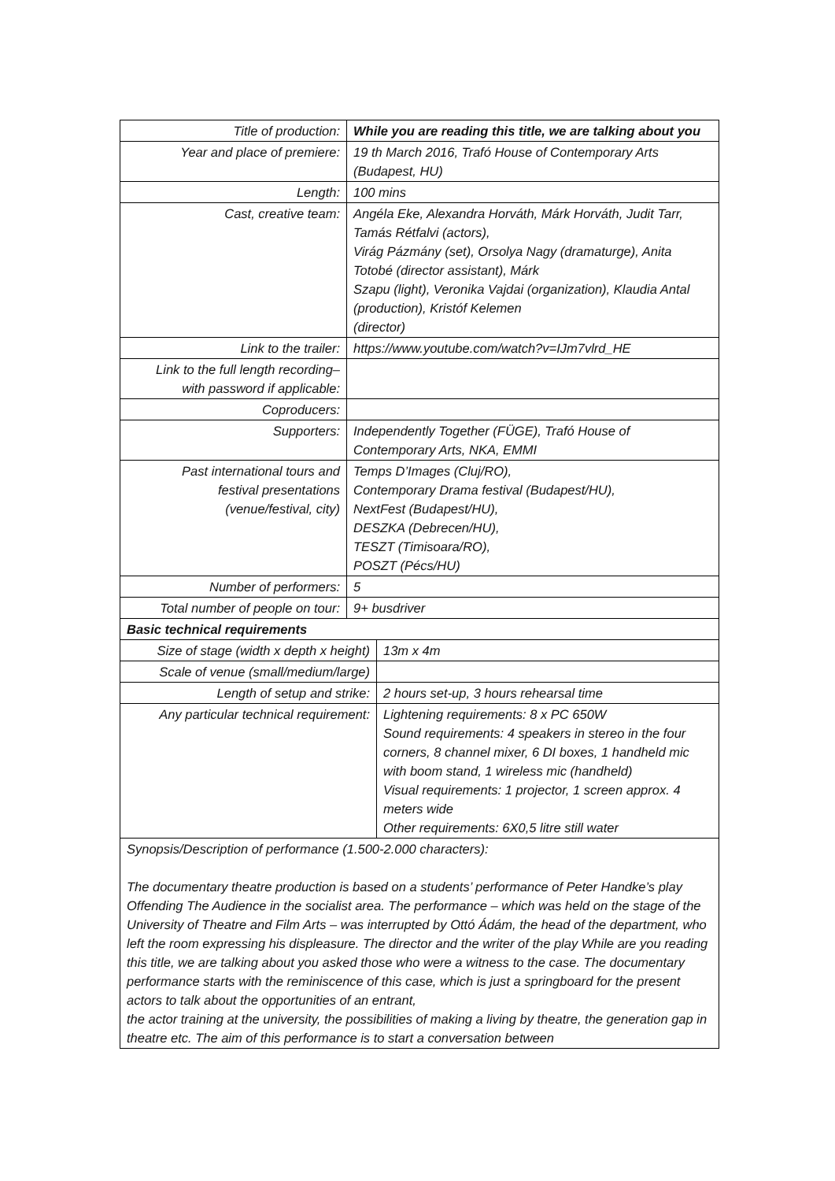| Title of production: | While you are reading this title, we are talking about you | |
| Year and place of premiere: | 19 th March 2016, Trafó House of Contemporary Arts (Budapest, HU) | |
| Length: | 100 mins | |
| Cast, creative team: | Angéla Eke, Alexandra Horváth, Márk Horváth, Judit Tarr, Tamás Rétfalvi (actors), Virág Pázmány (set), Orsolya Nagy (dramaturge), Anita Totobé (director assistant), Márk Szapu (light), Veronika Vajdai (organization), Klaudia Antal (production), Kristóf Kelemen (director) | |
| Link to the trailer: | https://www.youtube.com/watch?v=IJm7vlrd_HE | |
| Link to the full length recording– with password if applicable: | | |
| Coproducers: | | |
| Supporters: | Independently Together (FÜGE), Trafó House of Contemporary Arts, NKA, EMMI | |
| Past international tours and festival presentations (venue/festival, city) | Temps D’Images (Cluj/RO), Contemporary Drama festival (Budapest/HU), NextFest (Budapest/HU), DESZKA (Debrecen/HU), TESZT (Timisoara/RO), POSZT (Pécs/HU) | |
| Number of performers: | 5 | |
| Total number of people on tour: | 9+ busdriver | |
| Basic technical requirements | | |
| Size of stage (width x depth x height) | | 13m x 4m |
| Scale of venue (small/medium/large) | | |
| Length of setup and strike: | | 2 hours set-up, 3 hours rehearsal time |
| Any particular technical requirement: | | Lightening requirements: 8 x PC 650W Sound requirements: 4 speakers in stereo in the four corners, 8 channel mixer, 6 DI boxes, 1 handheld mic with boom stand, 1 wireless mic (handheld) Visual requirements: 1 projector, 1 screen approx. 4 meters wide Other requirements: 6X0,5 litre still water |
Synopsis/Description of performance (1.500-2.000 characters):
The documentary theatre production is based on a students’ performance of Peter Handke’s play Offending The Audience in the socialist area. The performance – which was held on the stage of the University of Theatre and Film Arts – was interrupted by Ottó Ádám, the head of the department, who left the room expressing his displeasure. The director and the writer of the play While are you reading this title, we are talking about you asked those who were a witness to the case. The documentary performance starts with the reminiscence of this case, which is just a springboard for the present actors to talk about the opportunities of an entrant,
the actor training at the university, the possibilities of making a living by theatre, the generation gap in theatre etc. The aim of this performance is to start a conversation between